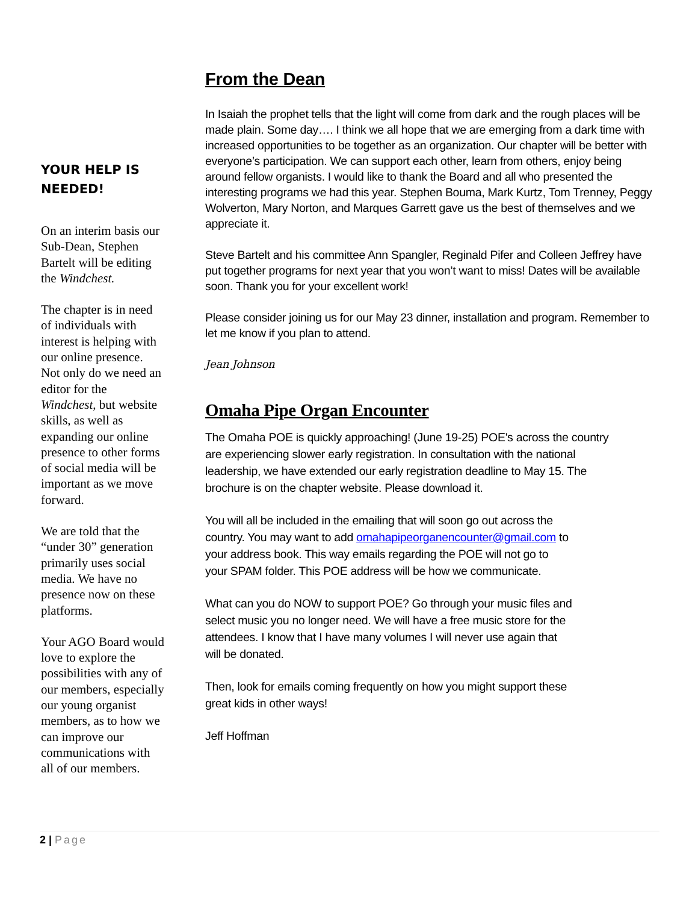YOUR HELP IS NEEDED!
On an interim basis our Sub-Dean, Stephen Bartelt will be editing the Windchest.
The chapter is in need of individuals with interest is helping with our online presence. Not only do we need an editor for the Windchest, but website skills, as well as expanding our online presence to other forms of social media will be important as we move forward.
We are told that the “under 30” generation primarily uses social media. We have no presence now on these platforms.
Your AGO Board would love to explore the possibilities with any of our members, especially our young organist members, as to how we can improve our communications with all of our members.
From the Dean
In Isaiah the prophet tells that the light will come from dark and the rough places will be made plain. Some day…. I think we all hope that we are emerging from a dark time with increased opportunities to be together as an organization. Our chapter will be better with everyone’s participation. We can support each other, learn from others, enjoy being around fellow organists. I would like to thank the Board and all who presented the interesting programs we had this year. Stephen Bouma, Mark Kurtz, Tom Trenney, Peggy Wolverton, Mary Norton, and Marques Garrett gave us the best of themselves and we appreciate it.
Steve Bartelt and his committee Ann Spangler, Reginald Pifer and Colleen Jeffrey have put together programs for next year that you won’t want to miss! Dates will be available soon. Thank you for your excellent work!
Please consider joining us for our May 23 dinner, installation and program. Remember to let me know if you plan to attend.
Jean Johnson
Omaha Pipe Organ Encounter
The Omaha POE is quickly approaching! (June 19-25) POE's across the country are experiencing slower early registration. In consultation with the national leadership, we have extended our early registration deadline to May 15. The brochure is on the chapter website. Please download it.
You will all be included in the emailing that will soon go out across the country. You may want to add omahapipeorganencounter@gmail.com to your address book. This way emails regarding the POE will not go to your SPAM folder. This POE address will be how we communicate.
What can you do NOW to support POE? Go through your music files and select music you no longer need. We will have a free music store for the attendees. I know that I have many volumes I will never use again that will be donated.
Then, look for emails coming frequently on how you might support these great kids in other ways!
Jeff Hoffman
2 | Page